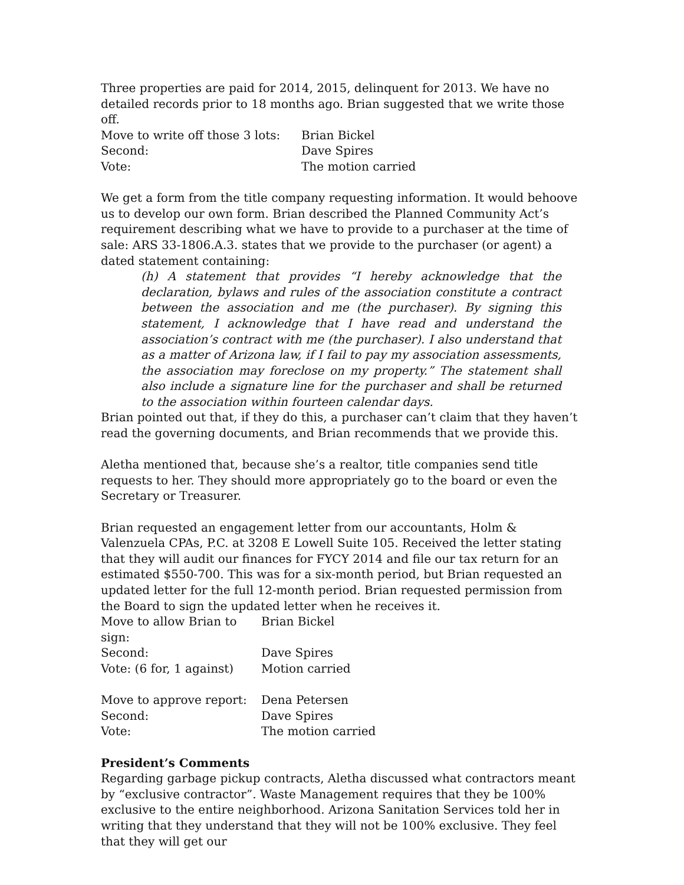Three properties are paid for 2014, 2015, delinquent for 2013. We have no detailed records prior to 18 months ago. Brian suggested that we write those off.
Move to write off those 3 lots: Brian Bickel
Second: Dave Spires
Vote: The motion carried
We get a form from the title company requesting information. It would behoove us to develop our own form. Brian described the Planned Community Act’s requirement describing what we have to provide to a purchaser at the time of sale: ARS 33-1806.A.3. states that we provide to the purchaser (or agent) a dated statement containing:
(h) A statement that provides “I hereby acknowledge that the declaration, bylaws and rules of the association constitute a contract between the association and me (the purchaser). By signing this statement, I acknowledge that I have read and understand the association’s contract with me (the purchaser). I also understand that as a matter of Arizona law, if I fail to pay my association assessments, the association may foreclose on my property.” The statement shall also include a signature line for the purchaser and shall be returned to the association within fourteen calendar days.
Brian pointed out that, if they do this, a purchaser can’t claim that they haven’t read the governing documents, and Brian recommends that we provide this.
Aletha mentioned that, because she’s a realtor, title companies send title requests to her. They should more appropriately go to the board or even the Secretary or Treasurer.
Brian requested an engagement letter from our accountants, Holm & Valenzuela CPAs, P.C. at 3208 E Lowell Suite 105. Received the letter stating that they will audit our finances for FYCY 2014 and file our tax return for an estimated $550-700. This was for a six-month period, but Brian requested an updated letter for the full 12-month period. Brian requested permission from the Board to sign the updated letter when he receives it.
Move to allow Brian to sign: Brian Bickel
Second: Dave Spires
Vote: (6 for, 1 against) Motion carried
Move to approve report: Dena Petersen
Second: Dave Spires
Vote: The motion carried
President’s Comments
Regarding garbage pickup contracts, Aletha discussed what contractors meant by “exclusive contractor”. Waste Management requires that they be 100% exclusive to the entire neighborhood. Arizona Sanitation Services told her in writing that they understand that they will not be 100% exclusive. They feel that they will get our